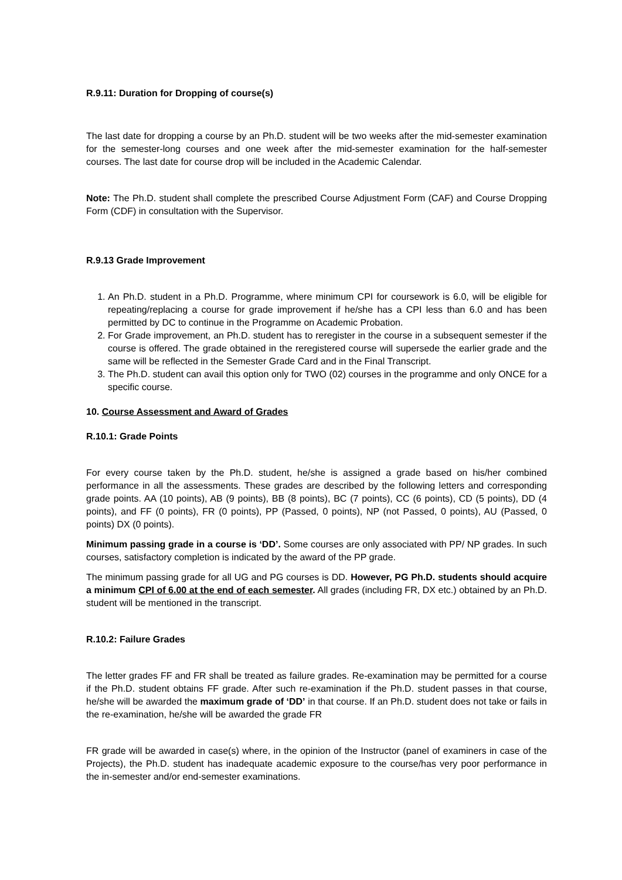R.9.11: Duration for Dropping of course(s)
The last date for dropping a course by an Ph.D. student will be two weeks after the mid-semester examination for the semester-long courses and one week after the mid-semester examination for the half-semester courses. The last date for course drop will be included in the Academic Calendar.
Note: The Ph.D. student shall complete the prescribed Course Adjustment Form (CAF) and Course Dropping Form (CDF) in consultation with the Supervisor.
R.9.13 Grade Improvement
1. An Ph.D. student in a Ph.D. Programme, where minimum CPI for coursework is 6.0, will be eligible for repeating/replacing a course for grade improvement if he/she has a CPI less than 6.0 and has been permitted by DC to continue in the Programme on Academic Probation.
2. For Grade improvement, an Ph.D. student has to reregister in the course in a subsequent semester if the course is offered. The grade obtained in the reregistered course will supersede the earlier grade and the same will be reflected in the Semester Grade Card and in the Final Transcript.
3. The Ph.D. student can avail this option only for TWO (02) courses in the programme and only ONCE for a specific course.
10. Course Assessment and Award of Grades
R.10.1: Grade Points
For every course taken by the Ph.D. student, he/she is assigned a grade based on his/her combined performance in all the assessments. These grades are described by the following letters and corresponding grade points. AA (10 points), AB (9 points), BB (8 points), BC (7 points), CC (6 points), CD (5 points), DD (4 points), and FF (0 points), FR (0 points), PP (Passed, 0 points), NP (not Passed, 0 points), AU (Passed, 0 points) DX (0 points).
Minimum passing grade in a course is ‘DD’. Some courses are only associated with PP/ NP grades. In such courses, satisfactory completion is indicated by the award of the PP grade.
The minimum passing grade for all UG and PG courses is DD. However, PG Ph.D. students should acquire a minimum CPI of 6.00 at the end of each semester. All grades (including FR, DX etc.) obtained by an Ph.D. student will be mentioned in the transcript.
R.10.2: Failure Grades
The letter grades FF and FR shall be treated as failure grades. Re-examination may be permitted for a course if the Ph.D. student obtains FF grade. After such re-examination if the Ph.D. student passes in that course, he/she will be awarded the maximum grade of ‘DD’ in that course. If an Ph.D. student does not take or fails in the re-examination, he/she will be awarded the grade FR
FR grade will be awarded in case(s) where, in the opinion of the Instructor (panel of examiners in case of the Projects), the Ph.D. student has inadequate academic exposure to the course/has very poor performance in the in-semester and/or end-semester examinations.